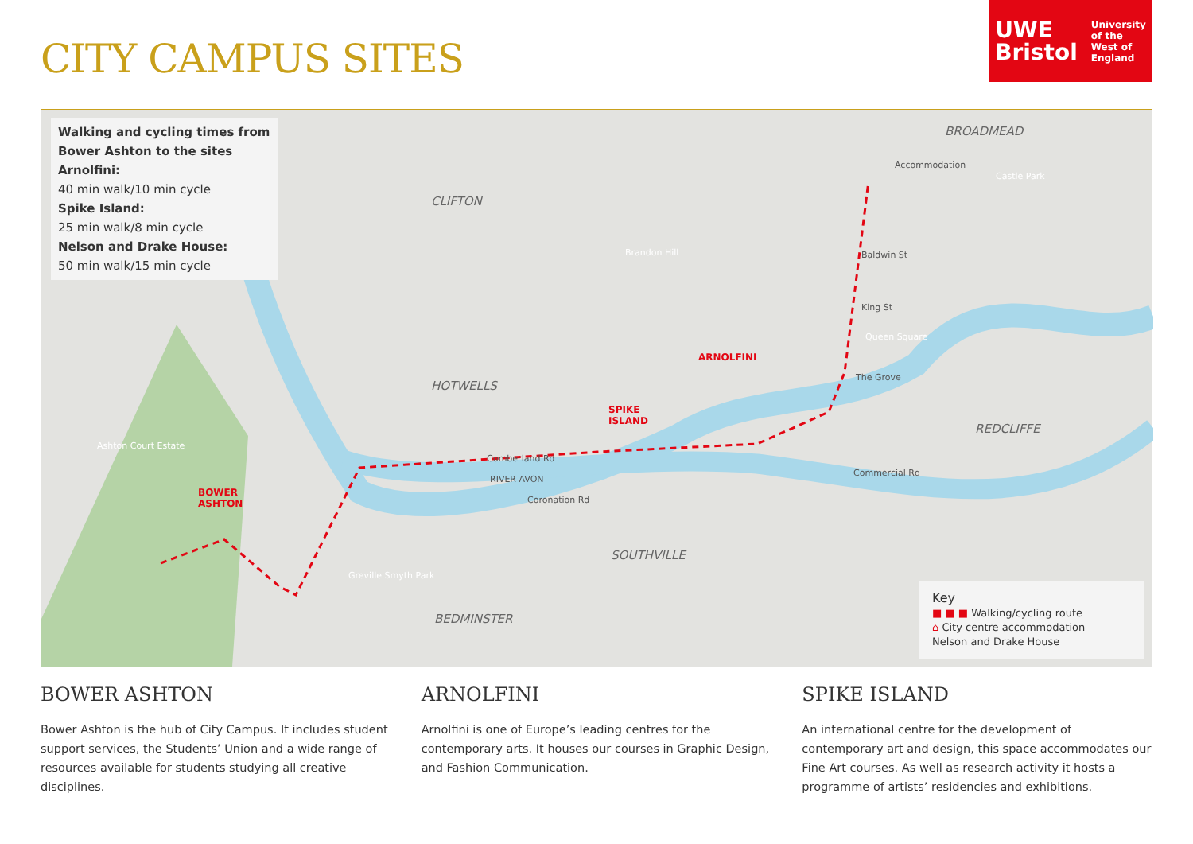CITY CAMPUS SITES
UWE
Bristol University
of the
West of
England
Walking and cycling times from Bower Ashton to the sites
Arnolfini:
40 min walk/10 min cycle
Spike Island:
25 min walk/8 min cycle
Nelson and Drake House:
50 min walk/15 min cycle
CLIFTON
HOTWELLS
BROADMEAD
REDCLIFFE
SOUTHVILLE
BEDMINSTER
ARNOLFINI
SPIKE
ISLAND
BOWER
ASHTON
Accommodation
Castle Park
Brandon Hill
Queen Square
Ashton Court Estate
Greville Smyth Park
Cumberland Rd
RIVER AVON
Coronation Rd
Commercial Rd
The Grove
Baldwin St
King St
Key
■ ■ ■ Walking/cycling route
⌂ City centre accommodation–
Nelson and Drake House
BOWER ASHTON
Bower Ashton is the hub of City Campus. It includes student support services, the Students’ Union and a wide range of resources available for students studying all creative disciplines.
ARNOLFINI
Arnolfini is one of Europe’s leading centres for the contemporary arts. It houses our courses in Graphic Design, and Fashion Communication.
SPIKE ISLAND
An international centre for the development of contemporary art and design, this space accommodates our Fine Art courses. As well as research activity it hosts a programme of artists’ residencies and exhibitions.